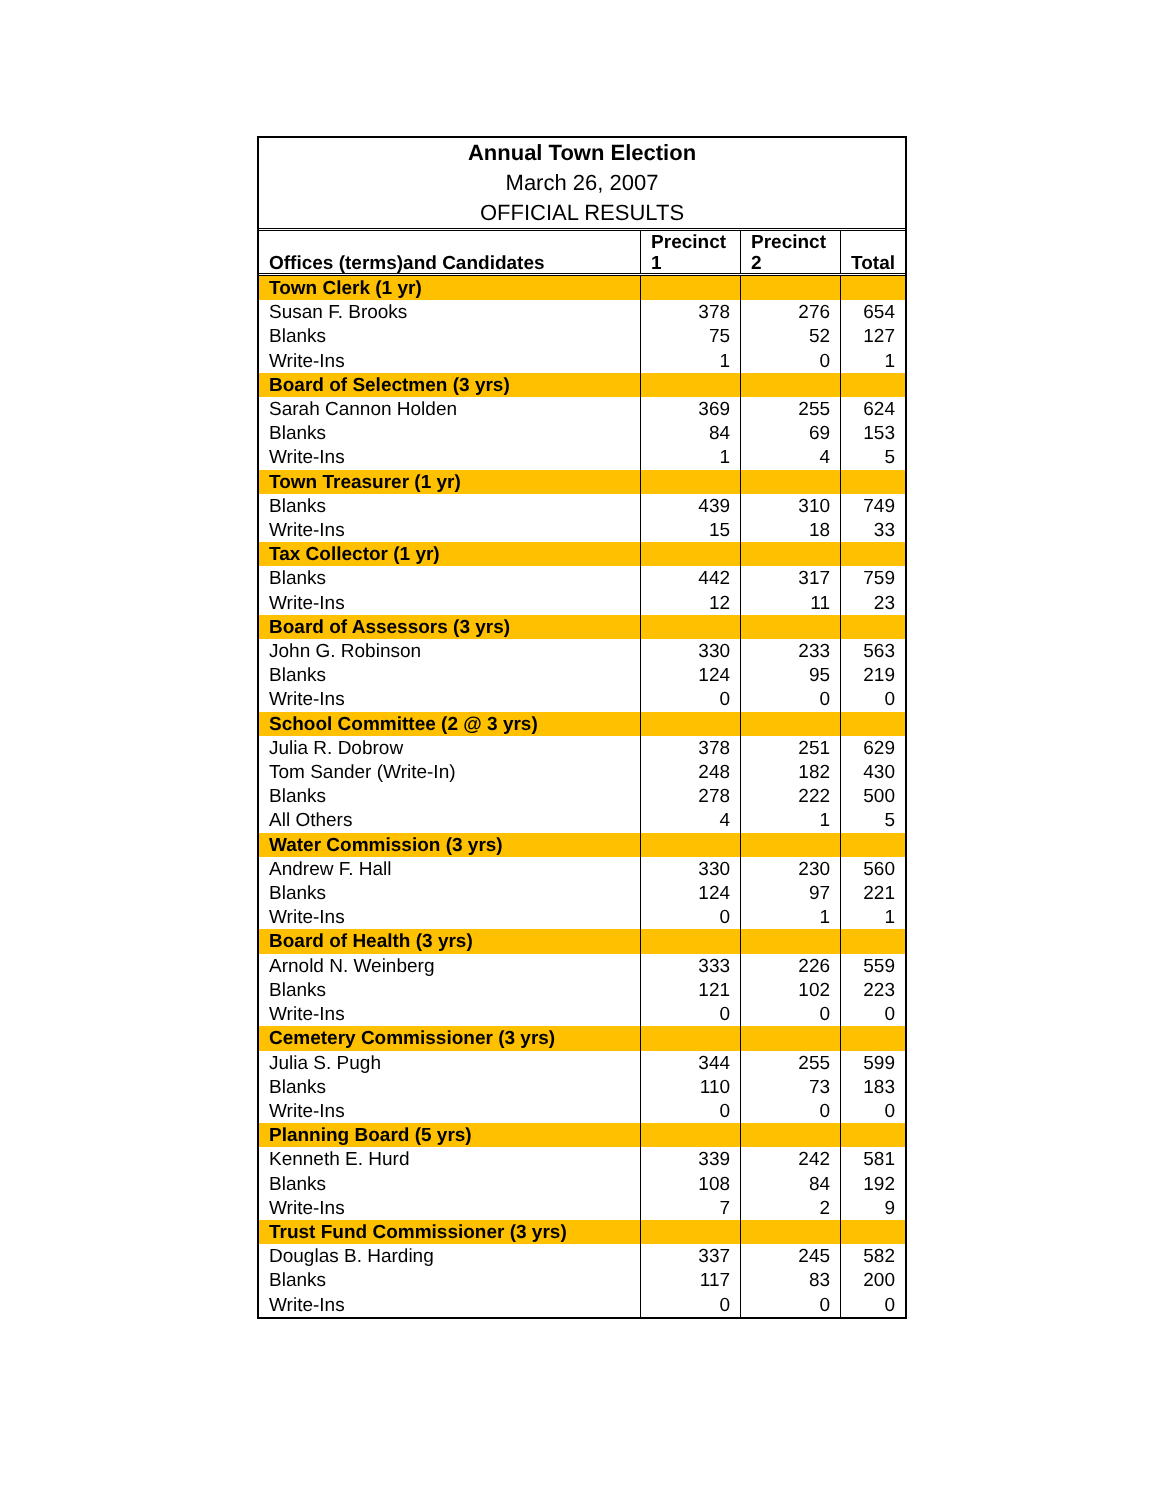Annual Town Election
March 26, 2007
OFFICIAL RESULTS
| Offices (terms)and Candidates | Precinct 1 | Precinct 2 | Total |
| --- | --- | --- | --- |
| Town Clerk (1 yr) | | | |
| Susan F. Brooks | 378 | 276 | 654 |
| Blanks | 75 | 52 | 127 |
| Write-Ins | 1 | 0 | 1 |
| Board of Selectmen (3 yrs) | | | |
| Sarah Cannon Holden | 369 | 255 | 624 |
| Blanks | 84 | 69 | 153 |
| Write-Ins | 1 | 4 | 5 |
| Town Treasurer (1 yr) | | | |
| Blanks | 439 | 310 | 749 |
| Write-Ins | 15 | 18 | 33 |
| Tax Collector (1 yr) | | | |
| Blanks | 442 | 317 | 759 |
| Write-Ins | 12 | 11 | 23 |
| Board of Assessors (3 yrs) | | | |
| John G. Robinson | 330 | 233 | 563 |
| Blanks | 124 | 95 | 219 |
| Write-Ins | 0 | 0 | 0 |
| School Committee (2 @ 3 yrs) | | | |
| Julia R. Dobrow | 378 | 251 | 629 |
| Tom Sander (Write-In) | 248 | 182 | 430 |
| Blanks | 278 | 222 | 500 |
| All Others | 4 | 1 | 5 |
| Water Commission (3 yrs) | | | |
| Andrew F. Hall | 330 | 230 | 560 |
| Blanks | 124 | 97 | 221 |
| Write-Ins | 0 | 1 | 1 |
| Board of Health (3 yrs) | | | |
| Arnold N. Weinberg | 333 | 226 | 559 |
| Blanks | 121 | 102 | 223 |
| Write-Ins | 0 | 0 | 0 |
| Cemetery Commissioner (3 yrs) | | | |
| Julia S. Pugh | 344 | 255 | 599 |
| Blanks | 110 | 73 | 183 |
| Write-Ins | 0 | 0 | 0 |
| Planning Board (5 yrs) | | | |
| Kenneth E. Hurd | 339 | 242 | 581 |
| Blanks | 108 | 84 | 192 |
| Write-Ins | 7 | 2 | 9 |
| Trust Fund Commissioner (3 yrs) | | | |
| Douglas B. Harding | 337 | 245 | 582 |
| Blanks | 117 | 83 | 200 |
| Write-Ins | 0 | 0 | 0 |